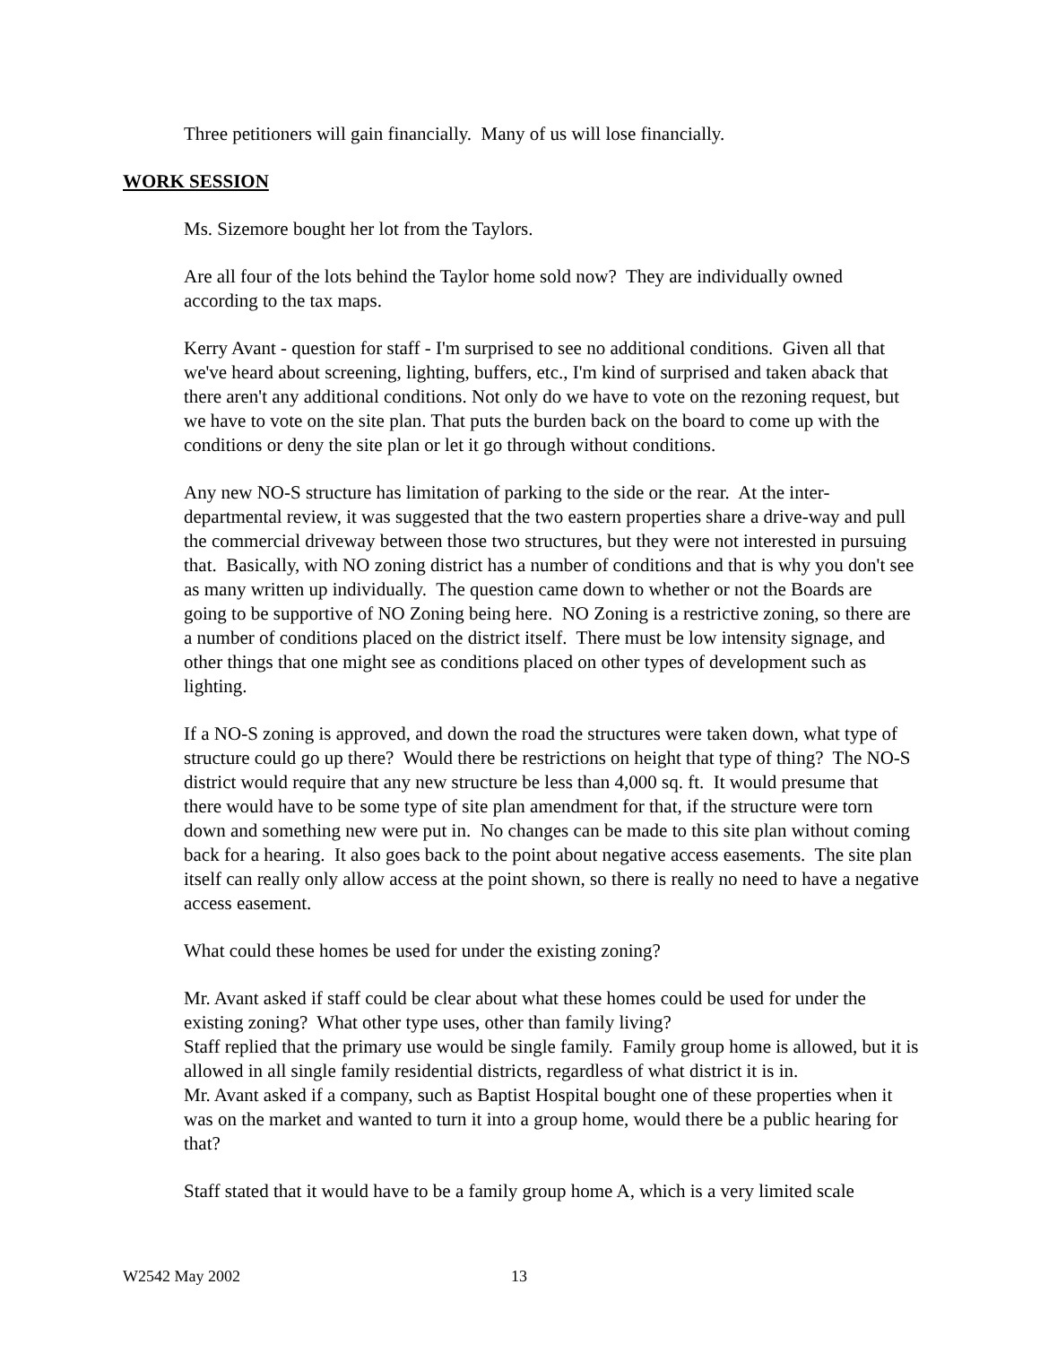Three petitioners will gain financially. Many of us will lose financially.
WORK SESSION
Ms. Sizemore bought her lot from the Taylors.
Are all four of the lots behind the Taylor home sold now? They are individually owned according to the tax maps.
Kerry Avant - question for staff - I'm surprised to see no additional conditions. Given all that we've heard about screening, lighting, buffers, etc., I'm kind of surprised and taken aback that there aren't any additional conditions. Not only do we have to vote on the rezoning request, but we have to vote on the site plan. That puts the burden back on the board to come up with the conditions or deny the site plan or let it go through without conditions.
Any new NO-S structure has limitation of parking to the side or the rear. At the inter-departmental review, it was suggested that the two eastern properties share a drive-way and pull the commercial driveway between those two structures, but they were not interested in pursuing that. Basically, with NO zoning district has a number of conditions and that is why you don't see as many written up individually. The question came down to whether or not the Boards are going to be supportive of NO Zoning being here. NO Zoning is a restrictive zoning, so there are a number of conditions placed on the district itself. There must be low intensity signage, and other things that one might see as conditions placed on other types of development such as lighting.
If a NO-S zoning is approved, and down the road the structures were taken down, what type of structure could go up there? Would there be restrictions on height that type of thing? The NO-S district would require that any new structure be less than 4,000 sq. ft. It would presume that there would have to be some type of site plan amendment for that, if the structure were torn down and something new were put in. No changes can be made to this site plan without coming back for a hearing. It also goes back to the point about negative access easements. The site plan itself can really only allow access at the point shown, so there is really no need to have a negative access easement.
What could these homes be used for under the existing zoning?
Mr. Avant asked if staff could be clear about what these homes could be used for under the existing zoning? What other type uses, other than family living?
Staff replied that the primary use would be single family. Family group home is allowed, but it is allowed in all single family residential districts, regardless of what district it is in.
Mr. Avant asked if a company, such as Baptist Hospital bought one of these properties when it was on the market and wanted to turn it into a group home, would there be a public hearing for that?
Staff stated that it would have to be a family group home A, which is a very limited scale
W2542 May 2002 13